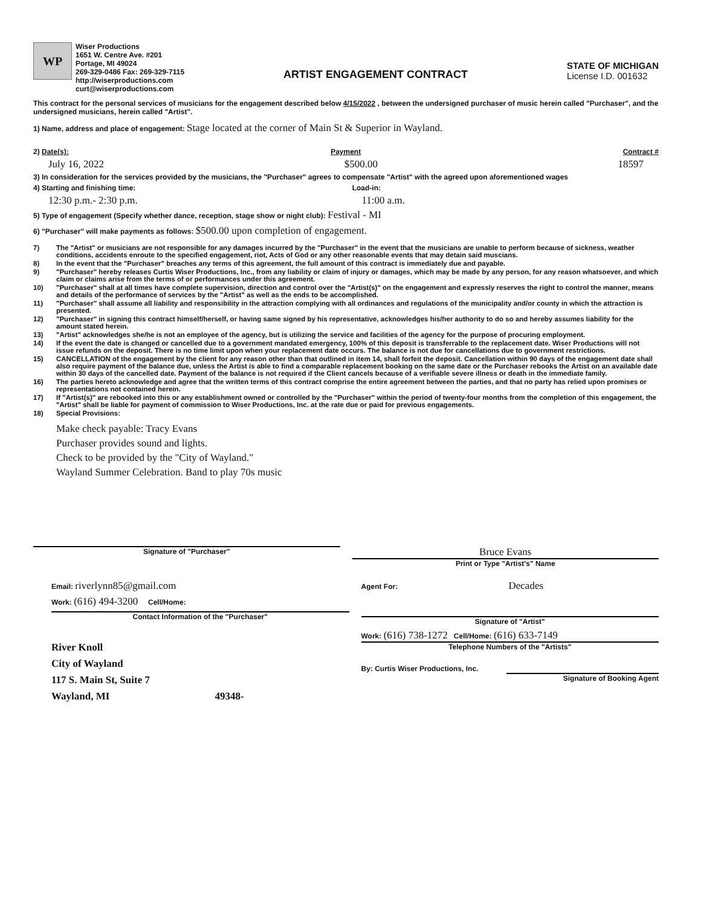WP
Wiser Productions
1651 W. Centre Ave. #201
Portage, MI 49024
269-329-0486 Fax: 269-329-7115
http://wiserproductions.com
curt@wiserproductions.com
ARTIST ENGAGEMENT CONTRACT
STATE OF MICHIGAN
License I.D. 001632
This contract for the personal services of musicians for the engagement described below 4/15/2022 , between the undersigned purchaser of music herein called "Purchaser", and the undersigned musicians, herein called "Artist".
1) Name, address and place of engagement: Stage located at the corner of Main St & Superior in Wayland.
2) Date(s): Payment Contract #
July 16, 2022 $500.00 18597
3) In consideration for the services provided by the musicians, the "Purchaser" agrees to compensate "Artist" with the agreed upon aforementioned wages
4) Starting and finishing time: Load-in:
12:30 p.m.- 2:30 p.m. 11:00 a.m.
5) Type of engagement (Specify whether dance, reception, stage show or night club): Festival - MI
6) "Purchaser" will make payments as follows: $500.00 upon completion of engagement.
7) The "Artist" or musicians are not responsible for any damages incurred by the "Purchaser" in the event that the musicians are unable to perform because of sickness, weather conditions, accidents enroute to the specified engagement, riot, Acts of God or any other reasonable events that may detain said muscians.
8) In the event that the "Purchaser" breaches any terms of this agreement, the full amount of this contract is immediately due and payable.
9) "Purchaser" hereby releases Curtis Wiser Productions, Inc., from any liability or claim of injury or damages, which may be made by any person, for any reason whatsoever, and which claim or claims arise from the terms of or performances under this agreement.
10) "Purchaser" shall at all times have complete supervision, direction and control over the "Artist(s)" on the engagement and expressly reserves the right to control the manner, means and details of the performance of services by the "Artist" as well as the ends to be accomplished.
11) "Purchaser" shall assume all liability and responsibility in the attraction complying with all ordinances and regulations of the municipality and/or county in which the attraction is presented.
12) "Purchaser" in signing this contract himself/herself, or having same signed by his representative, acknowledges his/her authority to do so and hereby assumes liability for the amount stated herein.
13) "Artist" acknowledges she/he is not an employee of the agency, but is utilizing the service and facilities of the agency for the purpose of procuring employment.
14) If the event the date is changed or cancelled due to a government mandated emergency, 100% of this deposit is transferrable to the replacement date. Wiser Productions will not issue refunds on the deposit. There is no time limit upon when your replacement date occurs. The balance is not due for cancellations due to government restrictions.
15) CANCELLATION of the engagement by the client for any reason other than that outlined in item 14, shall forfeit the deposit. Cancellation within 90 days of the engagement date shall also require payment of the balance due, unless the Artist is able to find a comparable replacement booking on the same date or the Purchaser rebooks the Artist on an available date within 30 days of the cancelled date. Payment of the balance is not required if the Client cancels because of a verifiable severe illness or death in the immediate family.
16) The parties hereto acknowledge and agree that the written terms of this contract comprise the entire agreement between the parties, and that no party has relied upon promises or representations not contained herein.
17) If "Artist(s)" are rebooked into this or any establishment owned or controlled by the "Purchaser" within the period of twenty-four months from the completion of this engagement, the "Artist" shall be liable for payment of commission to Wiser Productions, Inc. at the rate due or paid for previous engagements.
18) Special Provisions:
Make check payable: Tracy Evans
Purchaser provides sound and lights.
Check to be provided by the "City of Wayland."
Wayland Summer Celebration. Band to play 70s music
Signature of "Purchaser"
Bruce Evans
Print or Type "Artist's" Name
Email: riverlynn85@gmail.com
Work: (616) 494-3200 Cell/Home:
Contact Information of the "Purchaser"
River Knoll
City of Wayland
117 S. Main St, Suite 7
Wayland, MI 49348-
Agent For: Decades
Signature of "Artist"
Work: (616) 738-1272 Cell/Home: (616) 633-7149
Telephone Numbers of the "Artists"
By: Curtis Wiser Productions, Inc.
Signature of Booking Agent